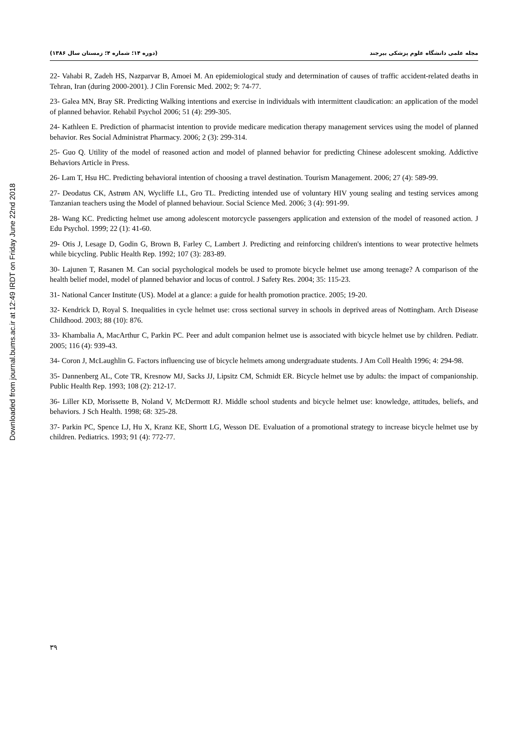Downloaded from journal.bums.ac.ir at 12:49 IRDT on Friday June 22nd 2018
مجله علمی دانشگاه علوم پزشکی بیرجند (دوره ۱۴؛ شماره ۴؛ زمستان سال ۱۳۸۶)
22- Vahabi R, Zadeh HS, Nazparvar B, Amoei M. An epidemiological study and determination of causes of traffic accident-related deaths in Tehran, Iran (during 2000-2001). J Clin Forensic Med. 2002; 9: 74-77.
23- Galea MN, Bray SR. Predicting Walking intentions and exercise in individuals with intermittent claudication: an application of the model of planned behavior. Rehabil Psychol 2006; 51 (4): 299-305.
24- Kathleen E. Prediction of pharmacist intention to provide medicare medication therapy management services using the model of planned behavior. Res Social Administrat Pharmacy. 2006; 2 (3): 299-314.
25- Guo Q. Utility of the model of reasoned action and model of planned behavior for predicting Chinese adolescent smoking. Addictive Behaviors Article in Press.
26- Lam T, Hsu HC. Predicting behavioral intention of choosing a travel destination. Tourism Management. 2006; 27 (4): 589-99.
27- Deodatus CK, Astrøm AN, Wycliffe LL, Gro TL. Predicting intended use of voluntary HIV young sealing and testing services among Tanzanian teachers using the Model of planned behaviour. Social Science Med. 2006; 3 (4): 991-99.
28- Wang KC. Predicting helmet use among adolescent motorcycle passengers application and extension of the model of reasoned action. J Edu Psychol. 1999; 22 (1): 41-60.
29- Otis J, Lesage D, Godin G, Brown B, Farley C, Lambert J. Predicting and reinforcing children's intentions to wear protective helmets while bicycling. Public Health Rep. 1992; 107 (3): 283-89.
30- Lajunen T, Rasanen M. Can social psychological models be used to promote bicycle helmet use among teenage? A comparison of the health belief model, model of planned behavior and locus of control. J Safety Res. 2004; 35: 115-23.
31- National Cancer Institute (US). Model at a glance: a guide for health promotion practice. 2005; 19-20.
32- Kendrick D, Royal S. Inequalities in cycle helmet use: cross sectional survey in schools in deprived areas of Nottingham. Arch Disease Childhood. 2003; 88 (10): 876.
33- Khambalia A, MacArthur C, Parkin PC. Peer and adult companion helmet use is associated with bicycle helmet use by children. Pediatr. 2005; 116 (4): 939-43.
34- Coron J, McLaughlin G. Factors influencing use of bicycle helmets among undergraduate students. J Am Coll Health 1996; 4: 294-98.
35- Dannenberg AL, Cote TR, Kresnow MJ, Sacks JJ, Lipsitz CM, Schmidt ER. Bicycle helmet use by adults: the impact of companionship. Public Health Rep. 1993; 108 (2): 212-17.
36- Liller KD, Morissette B, Noland V, McDermott RJ. Middle school students and bicycle helmet use: knowledge, attitudes, beliefs, and behaviors. J Sch Health. 1998; 68: 325-28.
37- Parkin PC, Spence LJ, Hu X, Kranz KE, Shortt LG, Wesson DE. Evaluation of a promotional strategy to increase bicycle helmet use by children. Pediatrics. 1993; 91 (4): 772-77.
۳۹